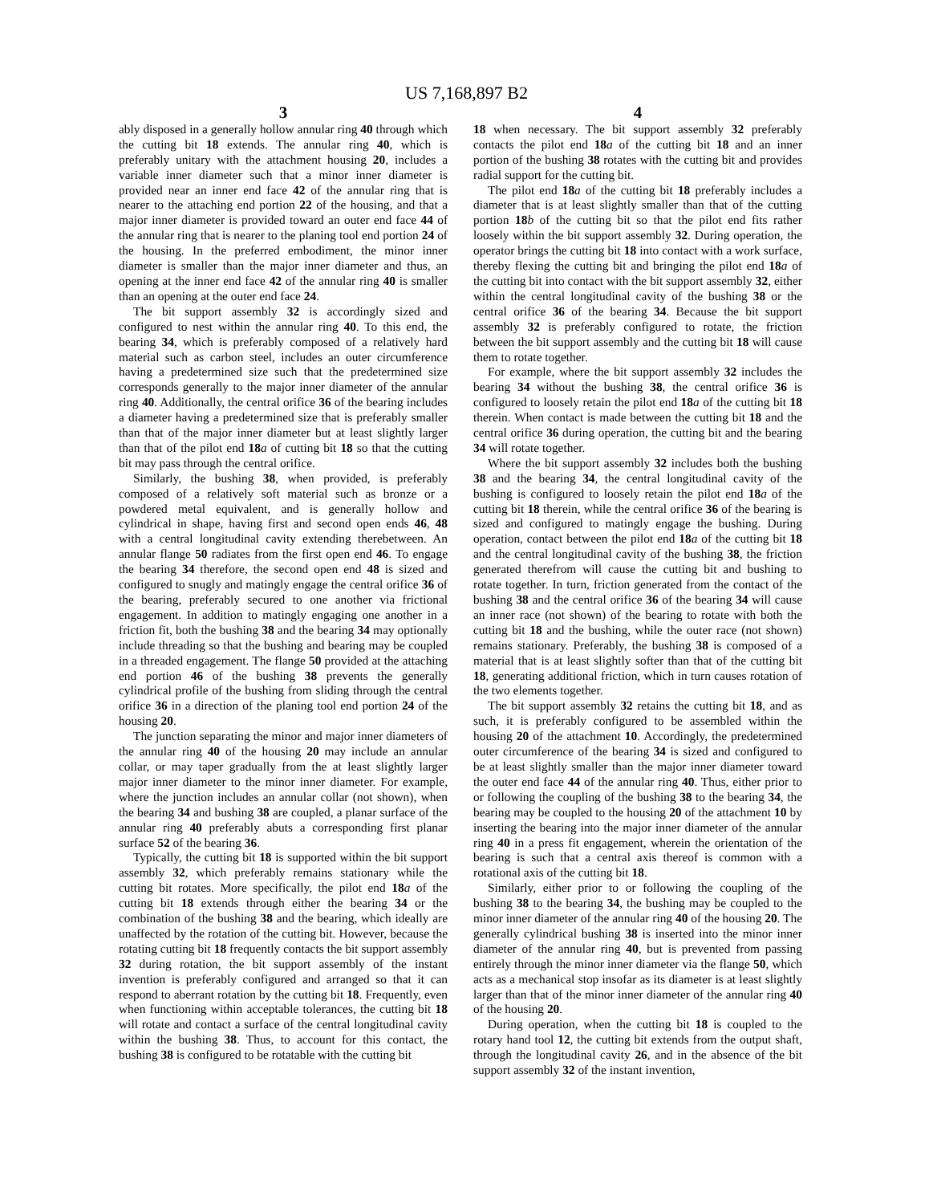US 7,168,897 B2
3
ably disposed in a generally hollow annular ring 40 through which the cutting bit 18 extends. The annular ring 40, which is preferably unitary with the attachment housing 20, includes a variable inner diameter such that a minor inner diameter is provided near an inner end face 42 of the annular ring that is nearer to the attaching end portion 22 of the housing, and that a major inner diameter is provided toward an outer end face 44 of the annular ring that is nearer to the planing tool end portion 24 of the housing. In the preferred embodiment, the minor inner diameter is smaller than the major inner diameter and thus, an opening at the inner end face 42 of the annular ring 40 is smaller than an opening at the outer end face 24.
The bit support assembly 32 is accordingly sized and configured to nest within the annular ring 40. To this end, the bearing 34, which is preferably composed of a relatively hard material such as carbon steel, includes an outer circumference having a predetermined size such that the predetermined size corresponds generally to the major inner diameter of the annular ring 40. Additionally, the central orifice 36 of the bearing includes a diameter having a predetermined size that is preferably smaller than that of the major inner diameter but at least slightly larger than that of the pilot end 18 a of cutting bit 18 so that the cutting bit may pass through the central orifice.
Similarly, the bushing 38, when provided, is preferably composed of a relatively soft material such as bronze or a powdered metal equivalent, and is generally hollow and cylindrical in shape, having first and second open ends 46, 48 with a central longitudinal cavity extending therebetween. An annular flange 50 radiates from the first open end 46. To engage the bearing 34 therefore, the second open end 48 is sized and configured to snugly and matingly engage the central orifice 36 of the bearing, preferably secured to one another via frictional engagement. In addition to matingly engaging one another in a friction fit, both the bushing 38 and the bearing 34 may optionally include threading so that the bushing and bearing may be coupled in a threaded engagement. The flange 50 provided at the attaching end portion 46 of the bushing 38 prevents the generally cylindrical profile of the bushing from sliding through the central orifice 36 in a direction of the planing tool end portion 24 of the housing 20.
The junction separating the minor and major inner diameters of the annular ring 40 of the housing 20 may include an annular collar, or may taper gradually from the at least slightly larger major inner diameter to the minor inner diameter. For example, where the junction includes an annular collar (not shown), when the bearing 34 and bushing 38 are coupled, a planar surface of the annular ring 40 preferably abuts a corresponding first planar surface 52 of the bearing 36.
Typically, the cutting bit 18 is supported within the bit support assembly 32, which preferably remains stationary while the cutting bit rotates. More specifically, the pilot end 18 a of the cutting bit 18 extends through either the bearing 34 or the combination of the bushing 38 and the bearing, which ideally are unaffected by the rotation of the cutting bit. However, because the rotating cutting bit 18 frequently contacts the bit support assembly 32 during rotation, the bit support assembly of the instant invention is preferably configured and arranged so that it can respond to aberrant rotation by the cutting bit 18. Frequently, even when functioning within acceptable tolerances, the cutting bit 18 will rotate and contact a surface of the central longitudinal cavity within the bushing 38. Thus, to account for this contact, the bushing 38 is configured to be rotatable with the cutting bit
4
18 when necessary. The bit support assembly 32 preferably contacts the pilot end 18 a of the cutting bit 18 and an inner portion of the bushing 38 rotates with the cutting bit and provides radial support for the cutting bit.
The pilot end 18 a of the cutting bit 18 preferably includes a diameter that is at least slightly smaller than that of the cutting portion 18 b of the cutting bit so that the pilot end fits rather loosely within the bit support assembly 32. During operation, the operator brings the cutting bit 18 into contact with a work surface, thereby flexing the cutting bit and bringing the pilot end 18 a of the cutting bit into contact with the bit support assembly 32, either within the central longitudinal cavity of the bushing 38 or the central orifice 36 of the bearing 34. Because the bit support assembly 32 is preferably configured to rotate, the friction between the bit support assembly and the cutting bit 18 will cause them to rotate together.
For example, where the bit support assembly 32 includes the bearing 34 without the bushing 38, the central orifice 36 is configured to loosely retain the pilot end 18 a of the cutting bit 18 therein. When contact is made between the cutting bit 18 and the central orifice 36 during operation, the cutting bit and the bearing 34 will rotate together.
Where the bit support assembly 32 includes both the bushing 38 and the bearing 34, the central longitudinal cavity of the bushing is configured to loosely retain the pilot end 18 a of the cutting bit 18 therein, while the central orifice 36 of the bearing is sized and configured to matingly engage the bushing. During operation, contact between the pilot end 18 a of the cutting bit 18 and the central longitudinal cavity of the bushing 38, the friction generated therefrom will cause the cutting bit and bushing to rotate together. In turn, friction generated from the contact of the bushing 38 and the central orifice 36 of the bearing 34 will cause an inner race (not shown) of the bearing to rotate with both the cutting bit 18 and the bushing, while the outer race (not shown) remains stationary. Preferably, the bushing 38 is composed of a material that is at least slightly softer than that of the cutting bit 18, generating additional friction, which in turn causes rotation of the two elements together.
The bit support assembly 32 retains the cutting bit 18, and as such, it is preferably configured to be assembled within the housing 20 of the attachment 10. Accordingly, the predetermined outer circumference of the bearing 34 is sized and configured to be at least slightly smaller than the major inner diameter toward the outer end face 44 of the annular ring 40. Thus, either prior to or following the coupling of the bushing 38 to the bearing 34, the bearing may be coupled to the housing 20 of the attachment 10 by inserting the bearing into the major inner diameter of the annular ring 40 in a press fit engagement, wherein the orientation of the bearing is such that a central axis thereof is common with a rotational axis of the cutting bit 18.
Similarly, either prior to or following the coupling of the bushing 38 to the bearing 34, the bushing may be coupled to the minor inner diameter of the annular ring 40 of the housing 20. The generally cylindrical bushing 38 is inserted into the minor inner diameter of the annular ring 40, but is prevented from passing entirely through the minor inner diameter via the flange 50, which acts as a mechanical stop insofar as its diameter is at least slightly larger than that of the minor inner diameter of the annular ring 40 of the housing 20.
During operation, when the cutting bit 18 is coupled to the rotary hand tool 12, the cutting bit extends from the output shaft, through the longitudinal cavity 26, and in the absence of the bit support assembly 32 of the instant invention,